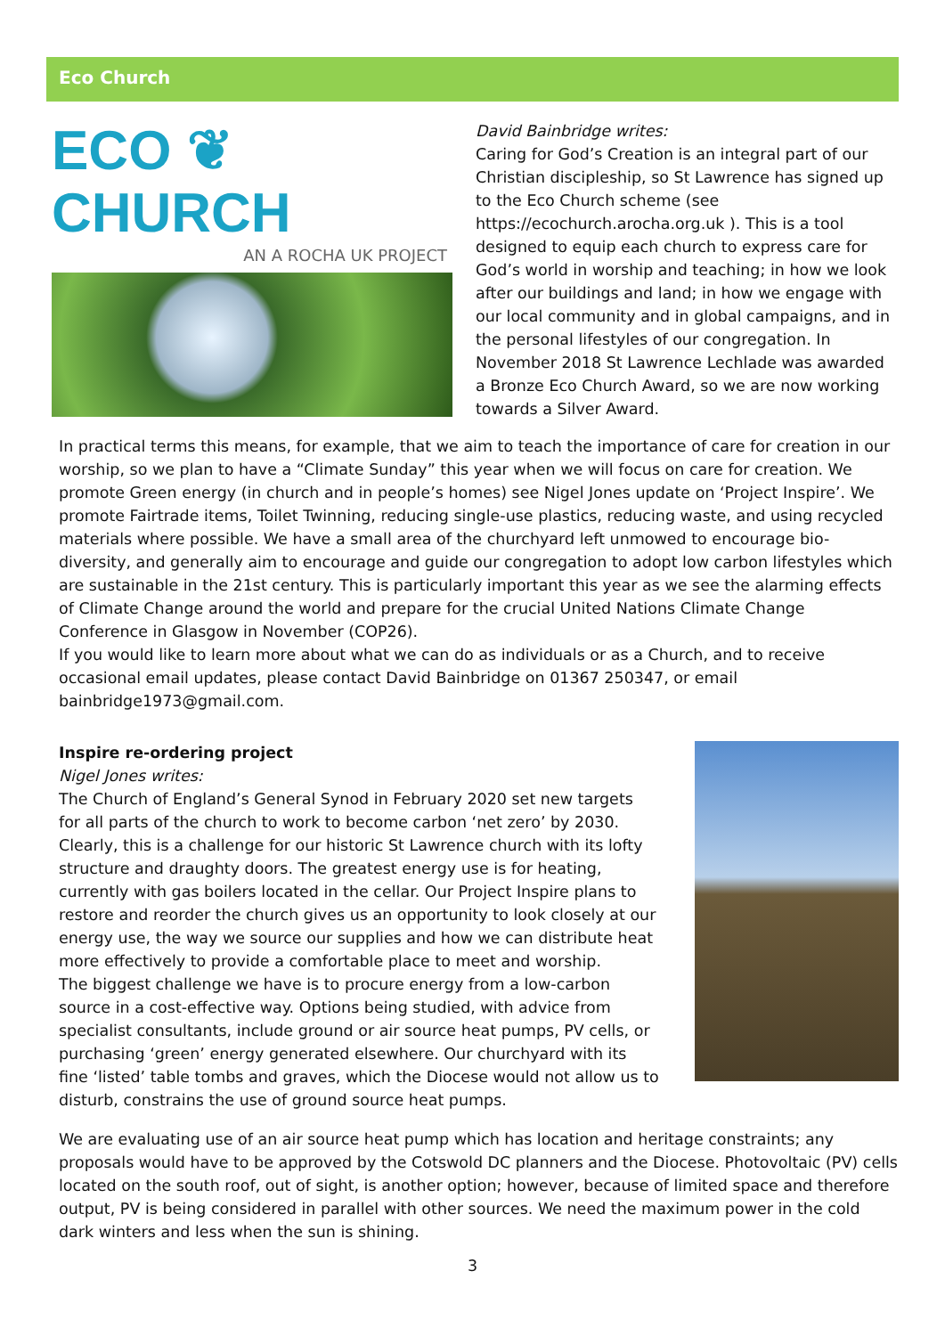Eco Church
ECO ❦ CHURCH
AN A ROCHA UK PROJECT
David Bainbridge writes:
Caring for God’s Creation is an integral part of our Christian discipleship, so St Lawrence has signed up to the Eco Church scheme (see https://ecochurch.arocha.org.uk ). This is a tool designed to equip each church to express care for God’s world in worship and teaching; in how we look after our buildings and land; in how we engage with our local community and in global campaigns, and in the personal lifestyles of our congregation. In November 2018 St Lawrence Lechlade was awarded a Bronze Eco Church Award, so we are now working towards a Silver Award.
In practical terms this means, for example, that we aim to teach the importance of care for creation in our worship, so we plan to have a “Climate Sunday” this year when we will focus on care for creation. We promote Green energy (in church and in people’s homes) see Nigel Jones update on ‘Project Inspire’. We promote Fairtrade items, Toilet Twinning, reducing single-use plastics, reducing waste, and using recycled materials where possible. We have a small area of the churchyard left unmowed to encourage bio-diversity, and generally aim to encourage and guide our congregation to adopt low carbon lifestyles which are sustainable in the 21st century. This is particularly important this year as we see the alarming effects of Climate Change around the world and prepare for the crucial United Nations Climate Change Conference in Glasgow in November (COP26).
If you would like to learn more about what we can do as individuals or as a Church, and to receive occasional email updates, please contact David Bainbridge on 01367 250347, or email bainbridge1973@gmail.com.
Inspire re-ordering project
Nigel Jones writes:
The Church of England’s General Synod in February 2020 set new targets for all parts of the church to work to become carbon ‘net zero’ by 2030. Clearly, this is a challenge for our historic St Lawrence church with its lofty structure and draughty doors. The greatest energy use is for heating, currently with gas boilers located in the cellar. Our Project Inspire plans to restore and reorder the church gives us an opportunity to look closely at our energy use, the way we source our supplies and how we can distribute heat more effectively to provide a comfortable place to meet and worship.
The biggest challenge we have is to procure energy from a low-carbon source in a cost-effective way. Options being studied, with advice from specialist consultants, include ground or air source heat pumps, PV cells, or purchasing ‘green’ energy generated elsewhere. Our churchyard with its fine ‘listed’ table tombs and graves, which the Diocese would not allow us to disturb, constrains the use of ground source heat pumps.
We are evaluating use of an air source heat pump which has location and heritage constraints; any proposals would have to be approved by the Cotswold DC planners and the Diocese. Photovoltaic (PV) cells located on the south roof, out of sight, is another option; however, because of limited space and therefore output, PV is being considered in parallel with other sources. We need the maximum power in the cold dark winters and less when the sun is shining.
3